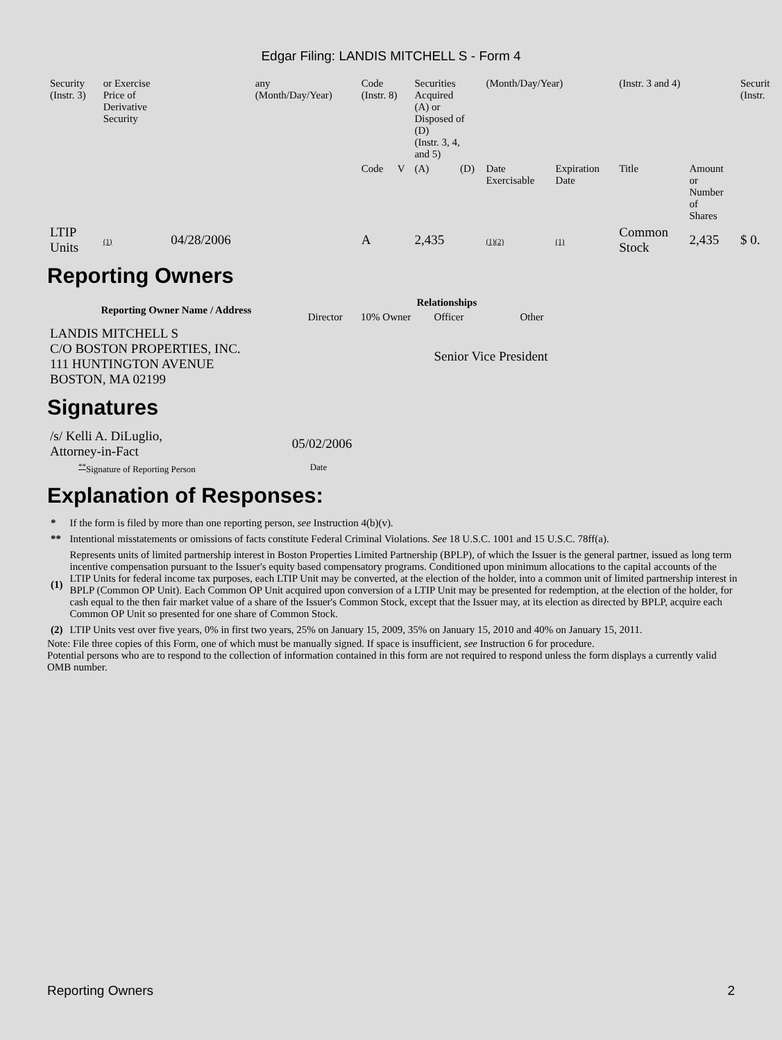Edgar Filing: LANDIS MITCHELL S - Form 4
| Security (Instr. 3) | or Exercise Price of Derivative Security | | any (Month/Day/Year) | Code (Instr. 8) | | Securities Acquired (A) or Disposed of (D) (Instr. 3, 4, and 5) | | (Month/Day/Year) | | (Instr. 3 and 4) | | Securit (Instr. |
| | | | | Code | V | (A) | (D) | Date Exercisable | Expiration Date | Title | Amount or Number of Shares | |
| LTIP Units | (1) | 04/28/2006 | | A | | 2,435 | | (1)(2) | (1) | Common Stock | 2,435 | $ 0. |
Reporting Owners
| Reporting Owner Name / Address | Relationships | | | |
| --- | --- | --- | --- | --- |
| | Director | 10% Owner | Officer | Other |
| LANDIS MITCHELL S C/O BOSTON PROPERTIES, INC. 111 HUNTINGTON AVENUE BOSTON, MA 02199 | | | Senior Vice President | |
Signatures
| /s/ Kelli A. DiLuglio, Attorney-in-Fact | 05/02/2006 |
| <sup>**</sup> Signature of Reporting Person | Date |
Explanation of Responses:
| * | If the form is filed by more than one reporting person, see Instruction 4(b)(v). |
| ** | Intentional misstatements or omissions of facts constitute Federal Criminal Violations. See 18 U.S.C. 1001 and 15 U.S.C. 78ff(a). |
| (1) | Represents units of limited partnership interest in Boston Properties Limited Partnership (BPLP), of which the Issuer is the general partner, issued as long term incentive compensation pursuant to the Issuer's equity based compensatory programs. Conditioned upon minimum allocations to the capital accounts of the LTIP Units for federal income tax purposes, each LTIP Unit may be converted, at the election of the holder, into a common unit of limited partnership interest in BPLP (Common OP Unit). Each Common OP Unit acquired upon conversion of a LTIP Unit may be presented for redemption, at the election of the holder, for cash equal to the then fair market value of a share of the Issuer's Common Stock, except that the Issuer may, at its election as directed by BPLP, acquire each Common OP Unit so presented for one share of Common Stock. |
| (2) | LTIP Units vest over five years, 0% in first two years, 25% on January 15, 2009, 35% on January 15, 2010 and 40% on January 15, 2011. |
Note: File three copies of this Form, one of which must be manually signed. If space is insufficient, see Instruction 6 for procedure.
Potential persons who are to respond to the collection of information contained in this form are not required to respond unless the form displays a currently valid OMB number.
Reporting Owners 2